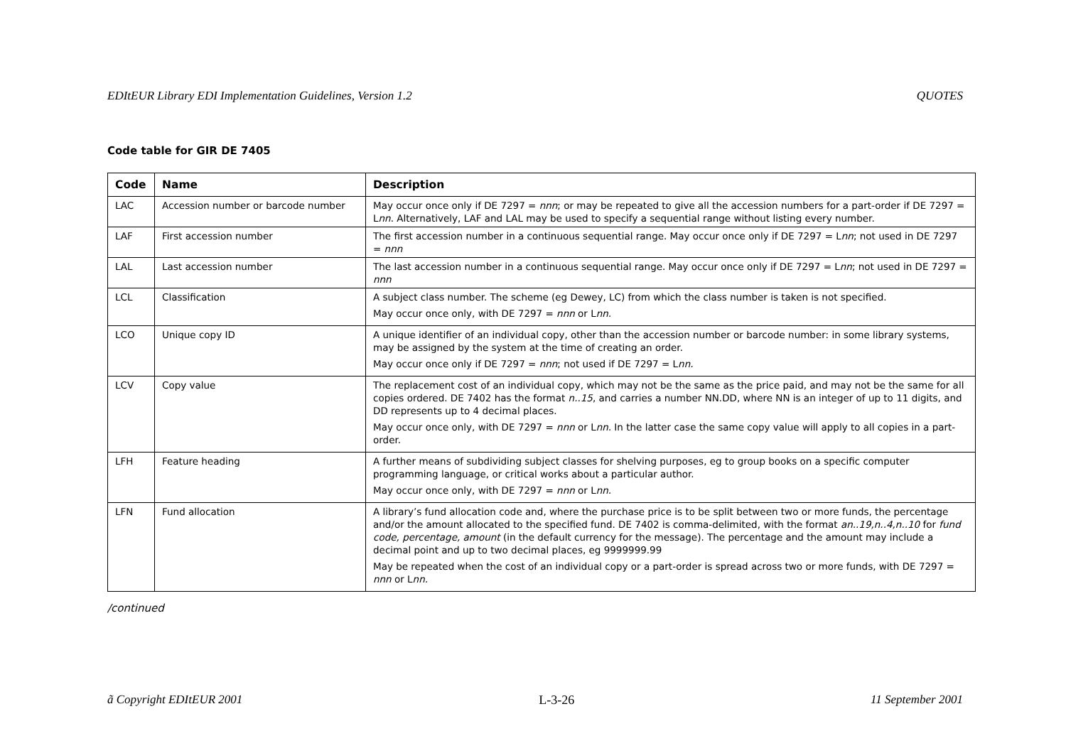EDItEUR Library EDI Implementation Guidelines, Version 1.2 QUOTES
Code table for GIR DE 7405
| Code | Name | Description |
| --- | --- | --- |
| LAC | Accession number or barcode number | May occur once only if DE 7297 = nnn ; or may be repeated to give all the accession numbers for a part-order if DE 7297 = L nn . Alternatively, LAF and LAL may be used to specify a sequential range without listing every number. |
| LAF | First accession number | The first accession number in a continuous sequential range. May occur once only if DE 7297 = L nn ; not used in DE 7297 = nnn |
| LAL | Last accession number | The last accession number in a continuous sequential range. May occur once only if DE 7297 = L nn ; not used in DE 7297 = nnn |
| LCL | Classification | A subject class number. The scheme (eg Dewey, LC) from which the class number is taken is not specified. May occur once only, with DE 7297 = nnn or L nn. |
| LCO | Unique copy ID | A unique identifier of an individual copy, other than the accession number or barcode number: in some library systems, may be assigned by the system at the time of creating an order. May occur once only if DE 7297 = nnn ; not used if DE 7297 = L nn. |
| LCV | Copy value | The replacement cost of an individual copy, which may not be the same as the price paid, and may not be the same for all copies ordered. DE 7402 has the format n..15 , and carries a number NN.DD, where NN is an integer of up to 11 digits, and DD represents up to 4 decimal places. May occur once only, with DE 7297 = nnn or L nn. In the latter case the same copy value will apply to all copies in a part-order. |
| LFH | Feature heading | A further means of subdividing subject classes for shelving purposes, eg to group books on a specific computer programming language, or critical works about a particular author. May occur once only, with DE 7297 = nnn or L nn. |
| LFN | Fund allocation | A library’s fund allocation code and, where the purchase price is to be split between two or more funds, the percentage and/or the amount allocated to the specified fund. DE 7402 is comma-delimited, with the format an..19,n..4,n..10 for fund code, percentage, amount (in the default currency for the message). The percentage and the amount may include a decimal point and up to two decimal places, eg 9999999.99 May be repeated when the cost of an individual copy or a part-order is spread across two or more funds, with DE 7297 = nnn or L nn. |
/continued
ã Copyright EDItEUR 2001 L-3-26 11 September 2001